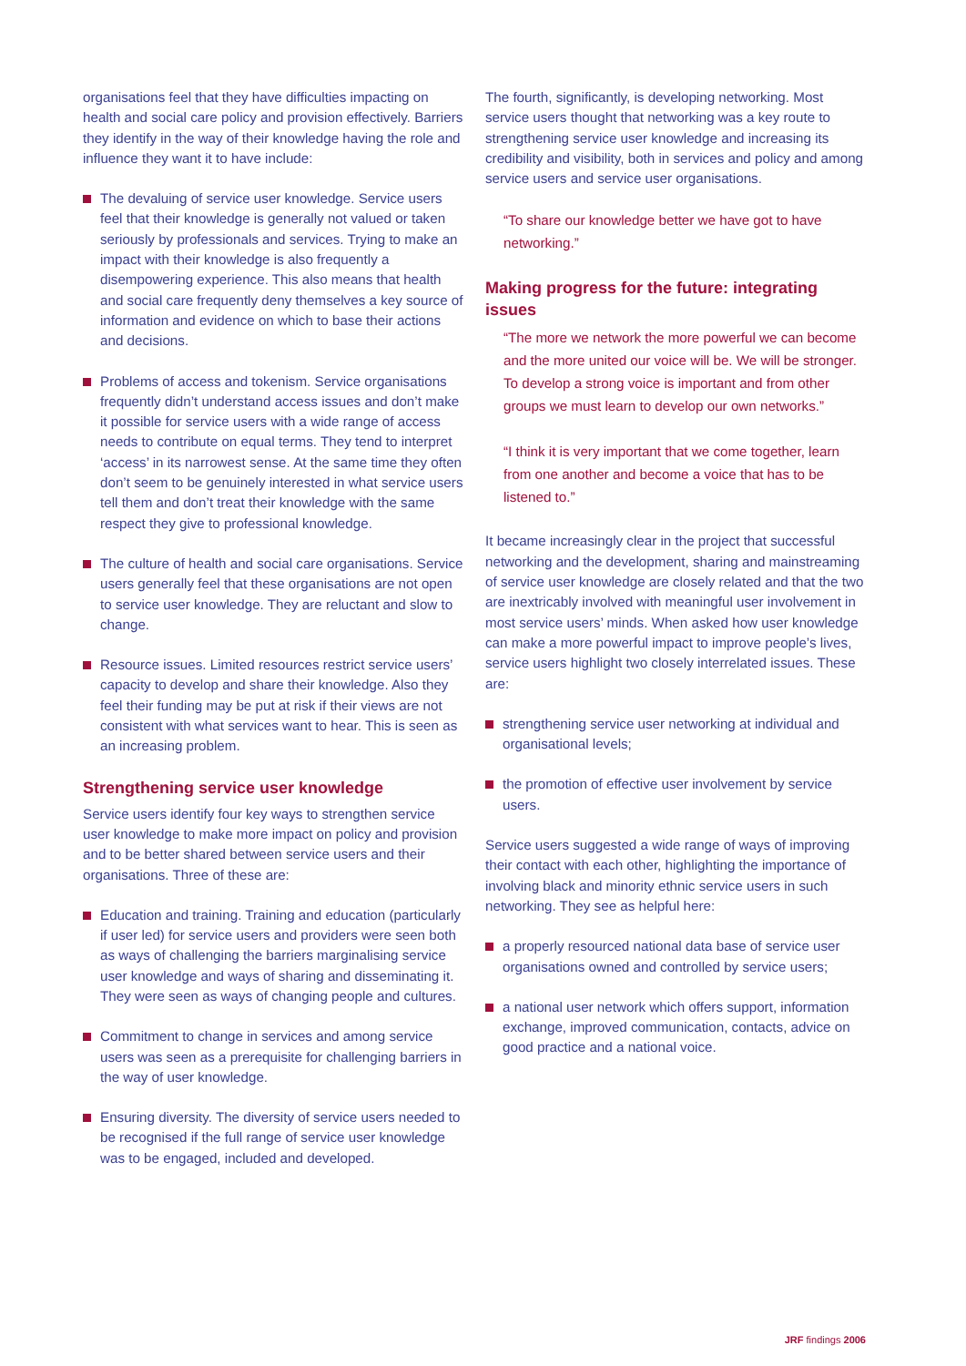organisations feel that they have difficulties impacting on health and social care policy and provision effectively. Barriers they identify in the way of their knowledge having the role and influence they want it to have include:
The devaluing of service user knowledge. Service users feel that their knowledge is generally not valued or taken seriously by professionals and services. Trying to make an impact with their knowledge is also frequently a disempowering experience. This also means that health and social care frequently deny themselves a key source of information and evidence on which to base their actions and decisions.
Problems of access and tokenism. Service organisations frequently didn’t understand access issues and don’t make it possible for service users with a wide range of access needs to contribute on equal terms. They tend to interpret ‘access’ in its narrowest sense. At the same time they often don’t seem to be genuinely interested in what service users tell them and don’t treat their knowledge with the same respect they give to professional knowledge.
The culture of health and social care organisations. Service users generally feel that these organisations are not open to service user knowledge. They are reluctant and slow to change.
Resource issues. Limited resources restrict service users’ capacity to develop and share their knowledge. Also they feel their funding may be put at risk if their views are not consistent with what services want to hear. This is seen as an increasing problem.
Strengthening service user knowledge
Service users identify four key ways to strengthen service user knowledge to make more impact on policy and provision and to be better shared between service users and their organisations. Three of these are:
Education and training. Training and education (particularly if user led) for service users and providers were seen both as ways of challenging the barriers marginalising service user knowledge and ways of sharing and disseminating it. They were seen as ways of changing people and cultures.
Commitment to change in services and among service users was seen as a prerequisite for challenging barriers in the way of user knowledge.
Ensuring diversity. The diversity of service users needed to be recognised if the full range of service user knowledge was to be engaged, included and developed.
The fourth, significantly, is developing networking. Most service users thought that networking was a key route to strengthening service user knowledge and increasing its credibility and visibility, both in services and policy and among service users and service user organisations.
“To share our knowledge better we have got to have networking.”
Making progress for the future: integrating issues
“The more we network the more powerful we can become and the more united our voice will be. We will be stronger. To develop a strong voice is important and from other groups we must learn to develop our own networks.”
“I think it is very important that we come together, learn from one another and become a voice that has to be listened to.”
It became increasingly clear in the project that successful networking and the development, sharing and mainstreaming of service user knowledge are closely related and that the two are inextricably involved with meaningful user involvement in most service users’ minds. When asked how user knowledge can make a more powerful impact to improve people’s lives, service users highlight two closely interrelated issues. These are:
strengthening service user networking at individual and organisational levels;
the promotion of effective user involvement by service users.
Service users suggested a wide range of ways of improving their contact with each other, highlighting the importance of involving black and minority ethnic service users in such networking. They see as helpful here:
a properly resourced national data base of service user organisations owned and controlled by service users;
a national user network which offers support, information exchange, improved communication, contacts, advice on good practice and a national voice.
JRF findings 2006